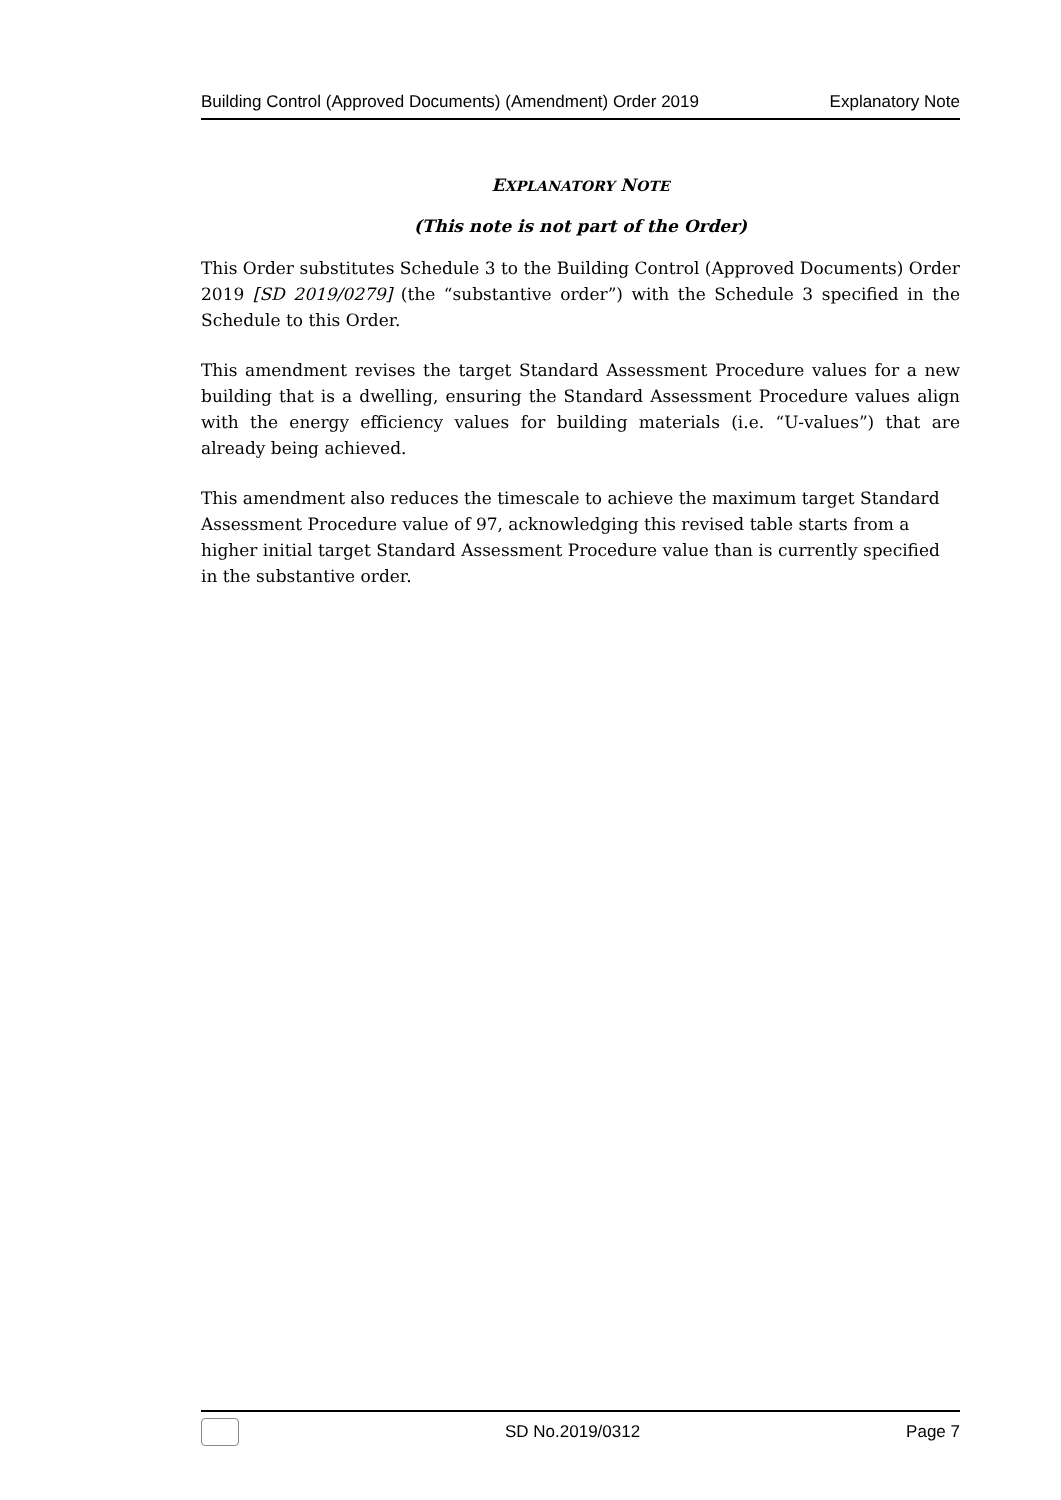Building Control (Approved Documents) (Amendment) Order 2019 Explanatory Note
EXPLANATORY NOTE
(This note is not part of the Order)
This Order substitutes Schedule 3 to the Building Control (Approved Documents) Order 2019 [SD 2019/0279] (the “substantive order”) with the Schedule 3 specified in the Schedule to this Order.
This amendment revises the target Standard Assessment Procedure values for a new building that is a dwelling, ensuring the Standard Assessment Procedure values align with the energy efficiency values for building materials (i.e. “U-values”) that are already being achieved.
This amendment also reduces the timescale to achieve the maximum target Standard Assessment Procedure value of 97, acknowledging this revised table starts from a higher initial target Standard Assessment Procedure value than is currently specified in the substantive order.
SD No.2019/0312 Page 7